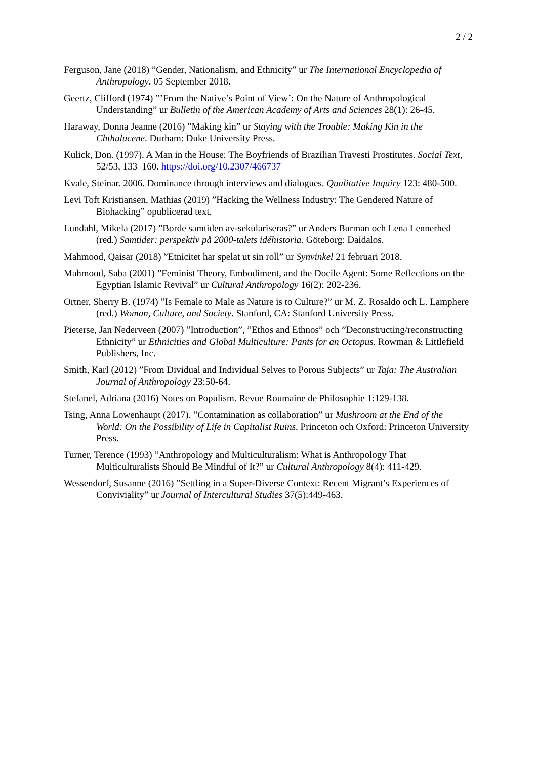2 / 2
Ferguson, Jane (2018) ”Gender, Nationalism, and Ethnicity” ur The International Encyclopedia of Anthropology. 05 September 2018.
Geertz, Clifford (1974) ”’From the Native’s Point of View’: On the Nature of Anthropological Understanding” ur Bulletin of the American Academy of Arts and Sciences 28(1): 26-45.
Haraway, Donna Jeanne (2016) ”Making kin” ur Staying with the Trouble: Making Kin in the Chthulucene. Durham: Duke University Press.
Kulick, Don. (1997). A Man in the House: The Boyfriends of Brazilian Travesti Prostitutes. Social Text, 52/53, 133–160. https://doi.org/10.2307/466737
Kvale, Steinar. 2006. Dominance through interviews and dialogues. Qualitative Inquiry 123: 480-500.
Levi Toft Kristiansen, Mathias (2019) ”Hacking the Wellness Industry: The Gendered Nature of Biohacking” opublicerad text.
Lundahl, Mikela (2017) ”Borde samtiden av-sekulariseras?” ur Anders Burman och Lena Lennerhed (red.) Samtider: perspektiv på 2000-talets idéhistoria. Göteborg: Daidalos.
Mahmood, Qaisar (2018) ”Etnicitet har spelat ut sin roll” ur Synvinkel 21 februari 2018.
Mahmood, Saba (2001) ”Feminist Theory, Embodiment, and the Docile Agent: Some Reflections on the Egyptian Islamic Revival” ur Cultural Anthropology 16(2): 202-236.
Ortner, Sherry B. (1974) ”Is Female to Male as Nature is to Culture?” ur M. Z. Rosaldo och L. Lamphere (red.) Woman, Culture, and Society. Stanford, CA: Stanford University Press.
Pieterse, Jan Nederveen (2007) ”Introduction”, ”Ethos and Ethnos” och ”Deconstructing/reconstructing Ethnicity” ur Ethnicities and Global Multiculture: Pants for an Octopus. Rowman & Littlefield Publishers, Inc.
Smith, Karl (2012) ”From Dividual and Individual Selves to Porous Subjects” ur Taja: The Australian Journal of Anthropology 23:50-64.
Stefanel, Adriana (2016) Notes on Populism. Revue Roumaine de Philosophie 1:129-138.
Tsing, Anna Lowenhaupt (2017). ”Contamination as collaboration” ur Mushroom at the End of the World: On the Possibility of Life in Capitalist Ruins. Princeton och Oxford: Princeton University Press.
Turner, Terence (1993) ”Anthropology and Multiculturalism: What is Anthropology That Multiculturalists Should Be Mindful of It?” ur Cultural Anthropology 8(4): 411-429.
Wessendorf, Susanne (2016) ”Settling in a Super-Diverse Context: Recent Migrant’s Experiences of Conviviality” ur Journal of Intercultural Studies 37(5):449-463.